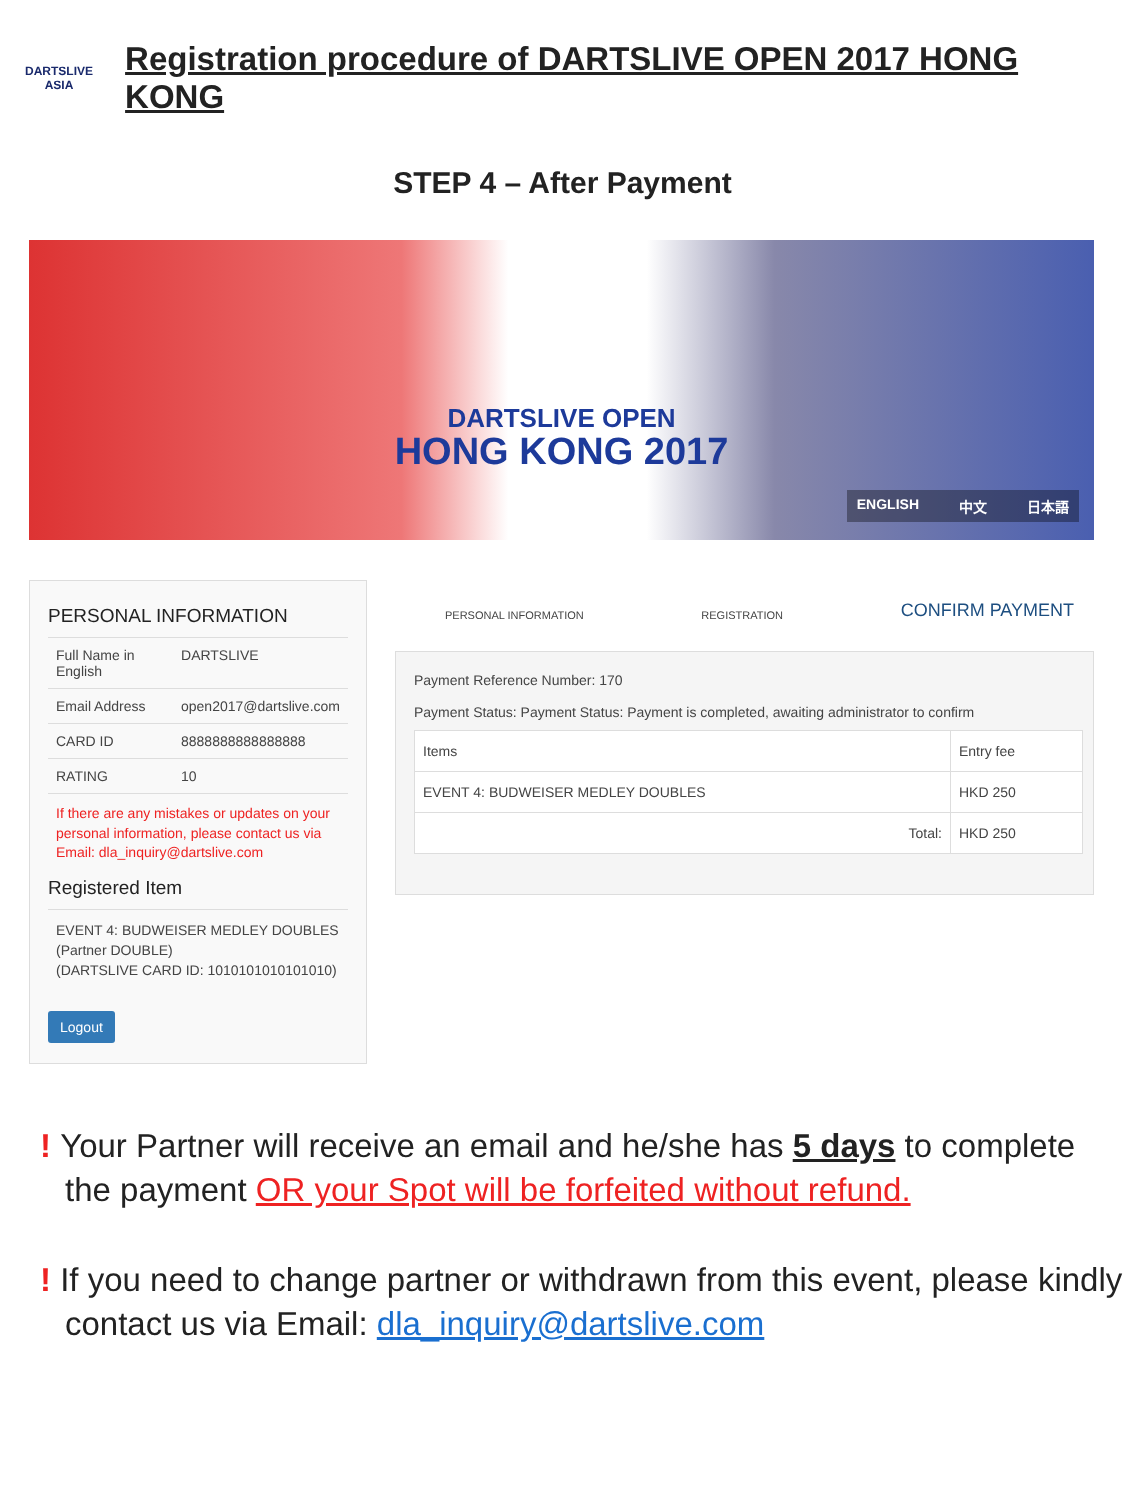DARTSLIVE
ASIA
Registration procedure of DARTSLIVE OPEN 2017 HONG KONG
STEP 4 – After Payment
DARTSLIVE OPEN
HONG KONG 2017
ENGLISH 中文 日本語
PERSONAL INFORMATION
| Full Name in English | DARTSLIVE |
| Email Address | open2017@dartslive.com |
| CARD ID | 8888888888888888 |
| RATING | 10 |
If there are any mistakes or updates on your personal information, please contact us via Email: dla_inquiry@dartslive.com
Registered Item
EVENT 4: BUDWEISER MEDLEY DOUBLES
(Partner DOUBLE)
(DARTSLIVE CARD ID: 1010101010101010)
Logout
PERSONAL INFORMATION REGISTRATION CONFIRM PAYMENT
Payment Reference Number: 170
Payment Status: Payment Status: Payment is completed, awaiting administrator to confirm
| Items | Entry fee |
| --- | --- |
| EVENT 4: BUDWEISER MEDLEY DOUBLES | HKD 250 |
| Total: | HKD 250 |
! Your Partner will receive an email and he/she has 5 days to complete the payment OR your Spot will be forfeited without refund.
! If you need to change partner or withdrawn from this event, please kindly contact us via Email: dla_inquiry@dartslive.com